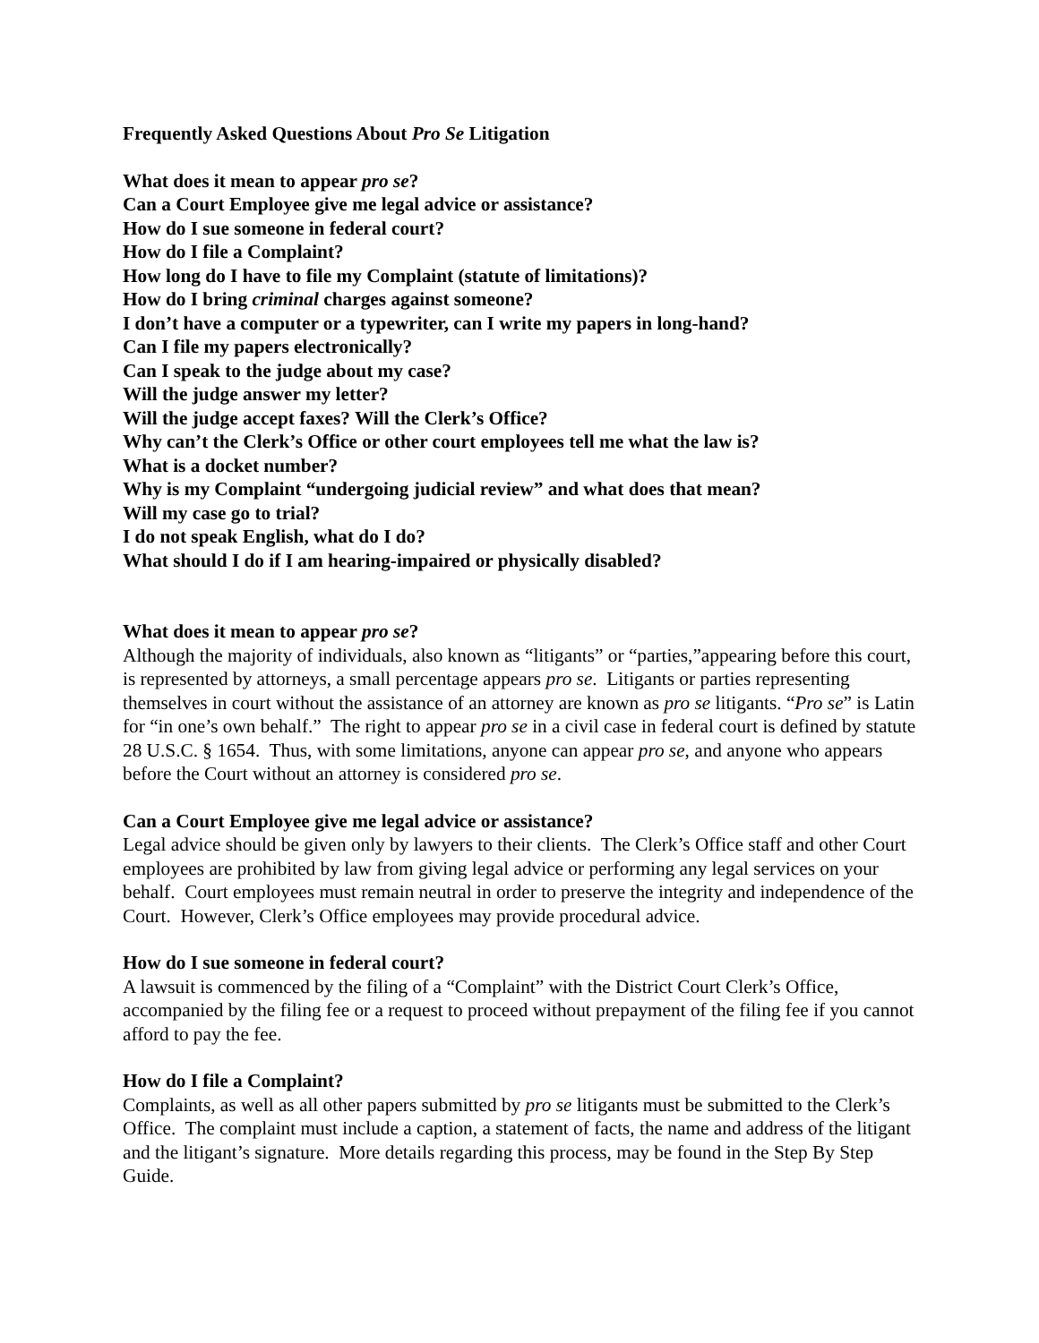Frequently Asked Questions About Pro Se Litigation
What does it mean to appear pro se?
Can a Court Employee give me legal advice or assistance?
How do I sue someone in federal court?
How do I file a Complaint?
How long do I have to file my Complaint (statute of limitations)?
How do I bring criminal charges against someone?
I don’t have a computer or a typewriter, can I write my papers in long-hand?
Can I file my papers electronically?
Can I speak to the judge about my case?
Will the judge answer my letter?
Will the judge accept faxes? Will the Clerk’s Office?
Why can’t the Clerk’s Office or other court employees tell me what the law is?
What is a docket number?
Why is my Complaint “undergoing judicial review” and what does that mean?
Will my case go to trial?
I do not speak English, what do I do?
What should I do if I am hearing-impaired or physically disabled?
What does it mean to appear pro se?
Although the majority of individuals, also known as “litigants” or “parties,”appearing before this court, is represented by attorneys, a small percentage appears pro se. Litigants or parties representing themselves in court without the assistance of an attorney are known as pro se litigants. “Pro se” is Latin for “in one’s own behalf.” The right to appear pro se in a civil case in federal court is defined by statute 28 U.S.C. § 1654. Thus, with some limitations, anyone can appear pro se, and anyone who appears before the Court without an attorney is considered pro se.
Can a Court Employee give me legal advice or assistance?
Legal advice should be given only by lawyers to their clients. The Clerk’s Office staff and other Court employees are prohibited by law from giving legal advice or performing any legal services on your behalf. Court employees must remain neutral in order to preserve the integrity and independence of the Court. However, Clerk’s Office employees may provide procedural advice.
How do I sue someone in federal court?
A lawsuit is commenced by the filing of a “Complaint” with the District Court Clerk’s Office, accompanied by the filing fee or a request to proceed without prepayment of the filing fee if you cannot afford to pay the fee.
How do I file a Complaint?
Complaints, as well as all other papers submitted by pro se litigants must be submitted to the Clerk’s Office. The complaint must include a caption, a statement of facts, the name and address of the litigant and the litigant’s signature. More details regarding this process, may be found in the Step By Step Guide.